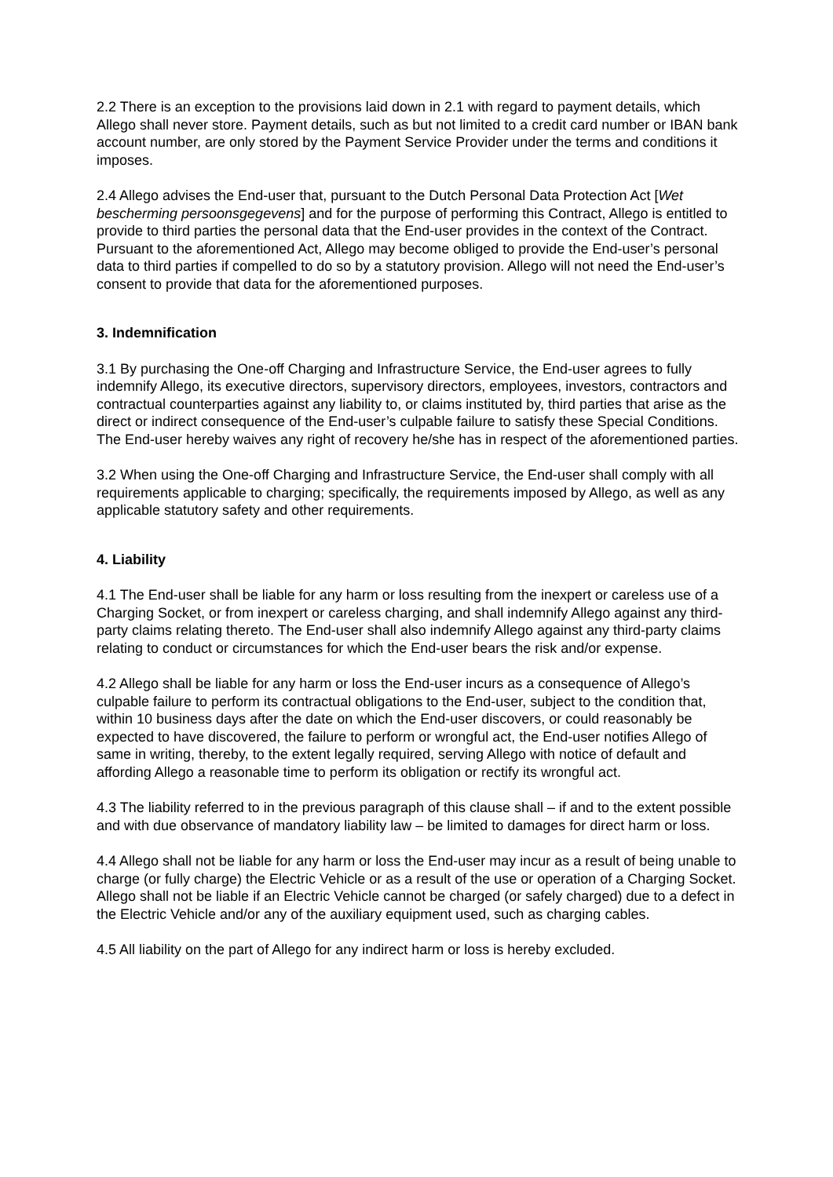2.2 There is an exception to the provisions laid down in 2.1 with regard to payment details, which Allego shall never store. Payment details, such as but not limited to a credit card number or IBAN bank account number, are only stored by the Payment Service Provider under the terms and conditions it imposes.
2.4 Allego advises the End-user that, pursuant to the Dutch Personal Data Protection Act [Wet bescherming persoonsgegevens] and for the purpose of performing this Contract, Allego is entitled to provide to third parties the personal data that the End-user provides in the context of the Contract. Pursuant to the aforementioned Act, Allego may become obliged to provide the End-user’s personal data to third parties if compelled to do so by a statutory provision. Allego will not need the End-user’s consent to provide that data for the aforementioned purposes.
3. Indemnification
3.1 By purchasing the One-off Charging and Infrastructure Service, the End-user agrees to fully indemnify Allego, its executive directors, supervisory directors, employees, investors, contractors and contractual counterparties against any liability to, or claims instituted by, third parties that arise as the direct or indirect consequence of the End-user’s culpable failure to satisfy these Special Conditions. The End-user hereby waives any right of recovery he/she has in respect of the aforementioned parties.
3.2 When using the One-off Charging and Infrastructure Service, the End-user shall comply with all requirements applicable to charging; specifically, the requirements imposed by Allego, as well as any applicable statutory safety and other requirements.
4. Liability
4.1 The End-user shall be liable for any harm or loss resulting from the inexpert or careless use of a Charging Socket, or from inexpert or careless charging, and shall indemnify Allego against any third-party claims relating thereto. The End-user shall also indemnify Allego against any third-party claims relating to conduct or circumstances for which the End-user bears the risk and/or expense.
4.2 Allego shall be liable for any harm or loss the End-user incurs as a consequence of Allego’s culpable failure to perform its contractual obligations to the End-user, subject to the condition that, within 10 business days after the date on which the End-user discovers, or could reasonably be expected to have discovered, the failure to perform or wrongful act, the End-user notifies Allego of same in writing, thereby, to the extent legally required, serving Allego with notice of default and affording Allego a reasonable time to perform its obligation or rectify its wrongful act.
4.3 The liability referred to in the previous paragraph of this clause shall – if and to the extent possible and with due observance of mandatory liability law – be limited to damages for direct harm or loss.
4.4 Allego shall not be liable for any harm or loss the End-user may incur as a result of being unable to charge (or fully charge) the Electric Vehicle or as a result of the use or operation of a Charging Socket. Allego shall not be liable if an Electric Vehicle cannot be charged (or safely charged) due to a defect in the Electric Vehicle and/or any of the auxiliary equipment used, such as charging cables.
4.5 All liability on the part of Allego for any indirect harm or loss is hereby excluded.